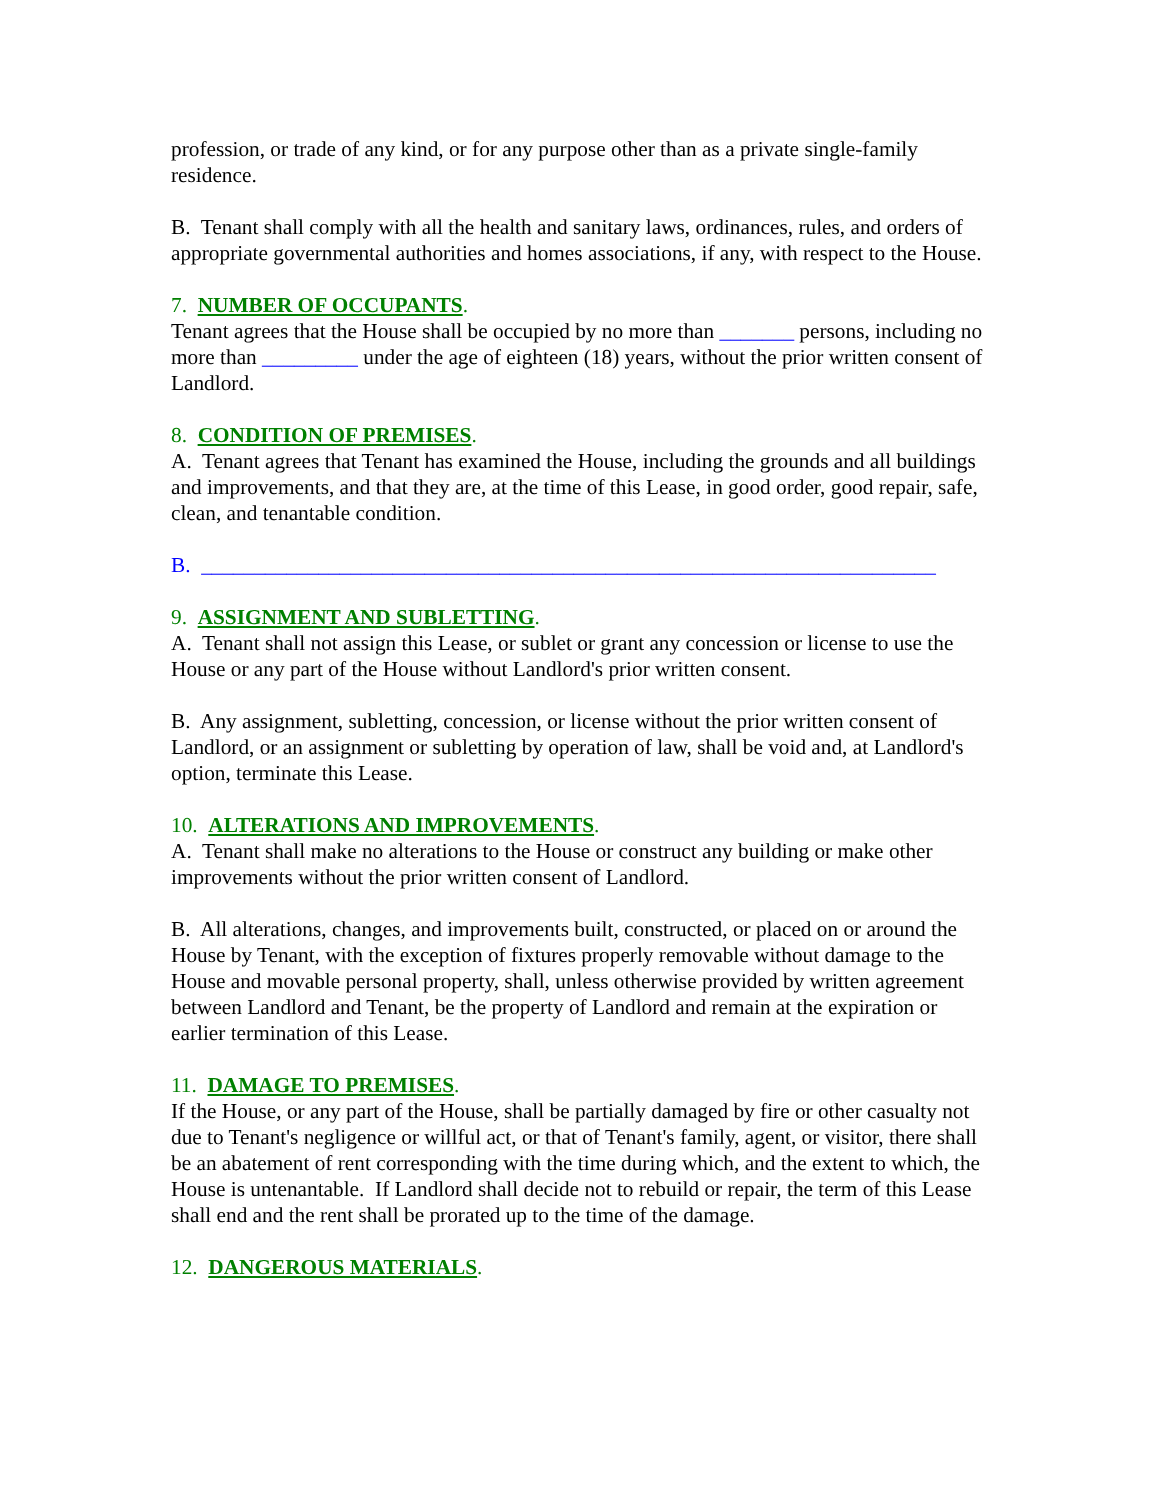profession, or trade of any kind, or for any purpose other than as a private single-family residence.
B. Tenant shall comply with all the health and sanitary laws, ordinances, rules, and orders of appropriate governmental authorities and homes associations, if any, with respect to the House.
7. NUMBER OF OCCUPANTS.
Tenant agrees that the House shall be occupied by no more than _______ persons, including no more than _________ under the age of eighteen (18) years, without the prior written consent of Landlord.
8. CONDITION OF PREMISES.
A. Tenant agrees that Tenant has examined the House, including the grounds and all buildings and improvements, and that they are, at the time of this Lease, in good order, good repair, safe, clean, and tenantable condition.
B. _____________________________________________________________________
9. ASSIGNMENT AND SUBLETTING.
A. Tenant shall not assign this Lease, or sublet or grant any concession or license to use the House or any part of the House without Landlord's prior written consent.
B. Any assignment, subletting, concession, or license without the prior written consent of Landlord, or an assignment or subletting by operation of law, shall be void and, at Landlord's option, terminate this Lease.
10. ALTERATIONS AND IMPROVEMENTS.
A. Tenant shall make no alterations to the House or construct any building or make other improvements without the prior written consent of Landlord.
B. All alterations, changes, and improvements built, constructed, or placed on or around the House by Tenant, with the exception of fixtures properly removable without damage to the House and movable personal property, shall, unless otherwise provided by written agreement between Landlord and Tenant, be the property of Landlord and remain at the expiration or earlier termination of this Lease.
11. DAMAGE TO PREMISES.
If the House, or any part of the House, shall be partially damaged by fire or other casualty not due to Tenant's negligence or willful act, or that of Tenant's family, agent, or visitor, there shall be an abatement of rent corresponding with the time during which, and the extent to which, the House is untenantable. If Landlord shall decide not to rebuild or repair, the term of this Lease shall end and the rent shall be prorated up to the time of the damage.
12. DANGEROUS MATERIALS.